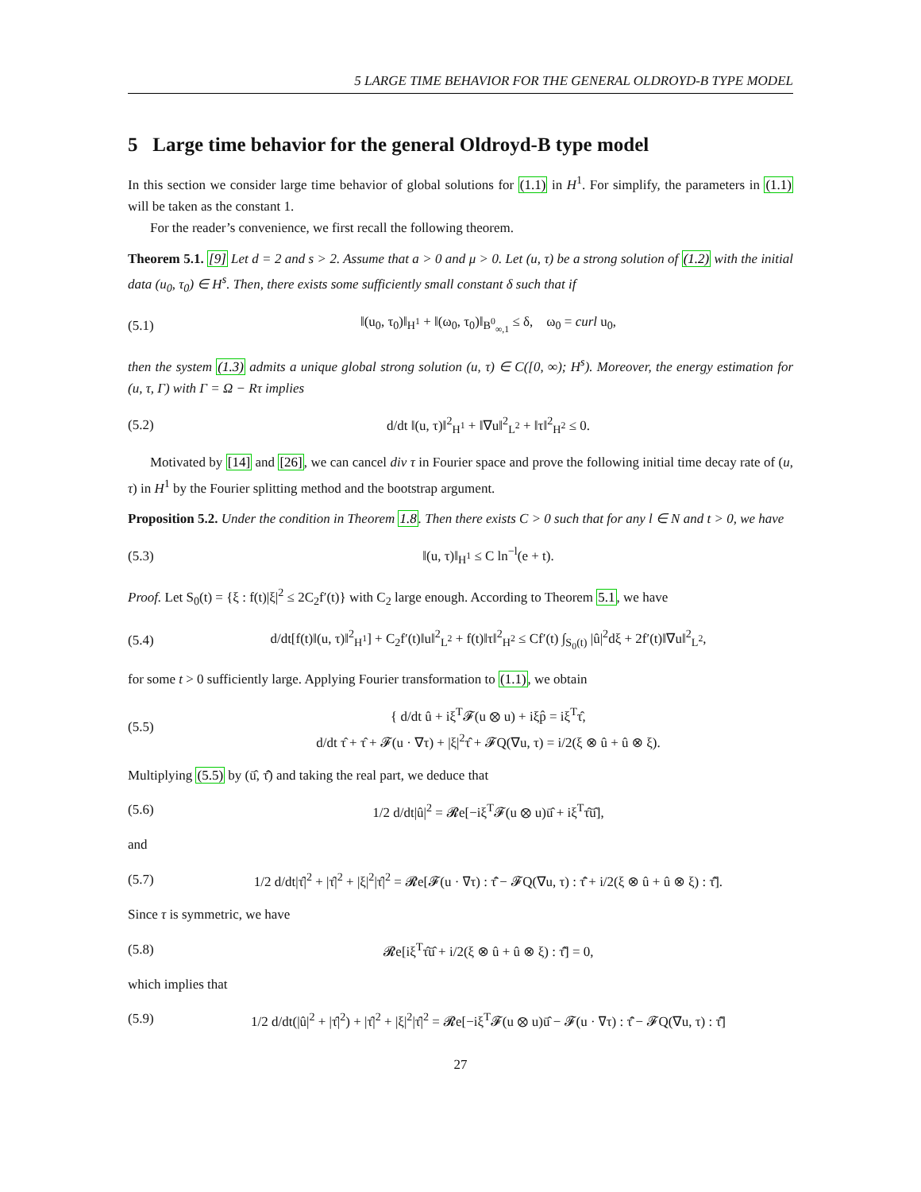5 LARGE TIME BEHAVIOR FOR THE GENERAL OLDROYD-B TYPE MODEL
5 Large time behavior for the general Oldroyd-B type model
In this section we consider large time behavior of global solutions for (1.1) in H<sup>1</sup>. For simplify, the parameters in (1.1) will be taken as the constant 1.
For the reader’s convenience, we first recall the following theorem.
Theorem 5.1. [9] Let d = 2 and s > 2. Assume that a > 0 and μ > 0. Let (u, τ) be a strong solution of (1.2) with the initial data (u<sub>0</sub>, τ<sub>0</sub>) ∈ H<sup>s</sup>. Then, there exists some sufficiently small constant δ such that if
(5.1) ‖(u<sub>0</sub>, τ<sub>0</sub>)‖<sub>H<sup>1</sup></sub> + ‖(ω<sub>0</sub>, τ<sub>0</sub>)‖<sub>B<sup>0</sup><sub>∞,1</sub></sub> ≤ δ, ω<sub>0</sub> = curl u<sub>0</sub>,
then the system (1.3) admits a unique global strong solution (u, τ) ∈ C([0, ∞); H<sup>s</sup>). Moreover, the energy estimation for (u, τ, Γ) with Γ = Ω − Rτ implies
(5.2) d/dt ‖(u, τ)‖<sup>2</sup><sub>H<sup>1</sup></sub> + ‖∇u‖<sup>2</sup><sub>L<sup>2</sup></sub> + ‖τ‖<sup>2</sup><sub>H<sup>2</sup></sub> ≤ 0.
Motivated by [14] and [26], we can cancel div τ in Fourier space and prove the following initial time decay rate of (u, τ) in H<sup>1</sup> by the Fourier splitting method and the bootstrap argument.
Proposition 5.2. Under the condition in Theorem 1.8. Then there exists C > 0 such that for any l ∈ N and t > 0, we have
(5.3) ‖(u, τ)‖<sub>H<sup>1</sup></sub> ≤ C ln<sup>−l</sup>(e + t).
Proof. Let S<sub>0</sub>(t) = {ξ : f(t)|ξ|<sup>2</sup> ≤ 2C<sub>2</sub>f′(t)} with C<sub>2</sub> large enough. According to Theorem 5.1, we have
(5.4) d/dt[f(t)‖(u, τ)‖<sup>2</sup><sub>H<sup>1</sup></sub>] + C<sub>2</sub>f′(t)‖u‖<sup>2</sup><sub>L<sup>2</sup></sub> + f(t)‖τ‖<sup>2</sup><sub>H<sup>2</sup></sub> ≤ Cf′(t) ∫<sub>S<sub>0</sub>(t)</sub> |û|<sup>2</sup>dξ + 2f′(t)‖∇u‖<sup>2</sup><sub>L<sup>2</sup></sub>,
for some t > 0 sufficiently large. Applying Fourier transformation to (1.1), we obtain
(5.5) { d/dt û + iξ<sup>T</sup>𝓕(u ⊗ u) + iξp̂ = iξ<sup>T</sup>τ̂,
d/dt τ̂ + τ̂ + 𝓕(u · ∇τ) + |ξ|<sup>2</sup>τ̂ + 𝓕Q(∇u, τ) = i/2(ξ ⊗ û + û ⊗ ξ).
Multiplying (5.5) by (ū̂, τ̄̂) and taking the real part, we deduce that
(5.6) 1/2 d/dt|û|<sup>2</sup> = 𝓡e[−iξ<sup>T</sup>𝓕(u ⊗ u)ū̂ + iξ<sup>T</sup>τ̂ū̂],
and
(5.7) 1/2 d/dt|τ̂|<sup>2</sup> + |τ̂|<sup>2</sup> + |ξ|<sup>2</sup>|τ̂|<sup>2</sup> = 𝓡e[𝓕(u · ∇τ) : τ̄̂ − 𝓕Q(∇u, τ) : τ̄̂ + i/2(ξ ⊗ û + û ⊗ ξ) : τ̄̂].
Since τ is symmetric, we have
(5.8) 𝓡e[iξ<sup>T</sup>τ̂ū̂ + i/2(ξ ⊗ û + û ⊗ ξ) : τ̄̂] = 0,
which implies that
(5.9) 1/2 d/dt(|û|<sup>2</sup> + |τ̂|<sup>2</sup>) + |τ̂|<sup>2</sup> + |ξ|<sup>2</sup>|τ̂|<sup>2</sup> = 𝓡e[−iξ<sup>T</sup>𝓕(u ⊗ u)ū̂ − 𝓕(u · ∇τ) : τ̄̂ − 𝓕Q(∇u, τ) : τ̄̂]
27